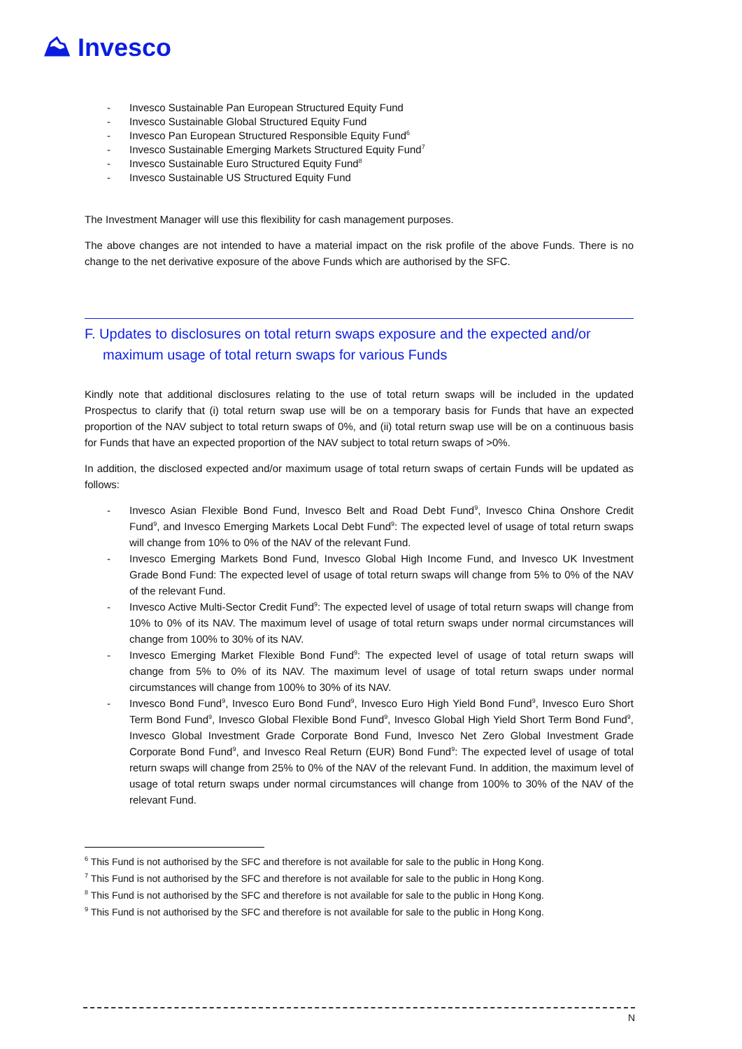⛰ Invesco
- Invesco Sustainable Pan European Structured Equity Fund
- Invesco Sustainable Global Structured Equity Fund
- Invesco Pan European Structured Responsible Equity Fund<sup>6</sup>
- Invesco Sustainable Emerging Markets Structured Equity Fund<sup>7</sup>
- Invesco Sustainable Euro Structured Equity Fund<sup>8</sup>
- Invesco Sustainable US Structured Equity Fund
The Investment Manager will use this flexibility for cash management purposes.
The above changes are not intended to have a material impact on the risk profile of the above Funds. There is no change to the net derivative exposure of the above Funds which are authorised by the SFC.
F. Updates to disclosures on total return swaps exposure and the expected and/or maximum usage of total return swaps for various Funds
Kindly note that additional disclosures relating to the use of total return swaps will be included in the updated Prospectus to clarify that (i) total return swap use will be on a temporary basis for Funds that have an expected proportion of the NAV subject to total return swaps of 0%, and (ii) total return swap use will be on a continuous basis for Funds that have an expected proportion of the NAV subject to total return swaps of >0%.
In addition, the disclosed expected and/or maximum usage of total return swaps of certain Funds will be updated as follows:
- Invesco Asian Flexible Bond Fund, Invesco Belt and Road Debt Fund<sup>9</sup>, Invesco China Onshore Credit Fund<sup>9</sup>, and Invesco Emerging Markets Local Debt Fund<sup>9</sup>: The expected level of usage of total return swaps will change from 10% to 0% of the NAV of the relevant Fund.
- Invesco Emerging Markets Bond Fund, Invesco Global High Income Fund, and Invesco UK Investment Grade Bond Fund: The expected level of usage of total return swaps will change from 5% to 0% of the NAV of the relevant Fund.
- Invesco Active Multi-Sector Credit Fund<sup>9</sup>: The expected level of usage of total return swaps will change from 10% to 0% of its NAV. The maximum level of usage of total return swaps under normal circumstances will change from 100% to 30% of its NAV.
- Invesco Emerging Market Flexible Bond Fund<sup>9</sup>: The expected level of usage of total return swaps will change from 5% to 0% of its NAV. The maximum level of usage of total return swaps under normal circumstances will change from 100% to 30% of its NAV.
- Invesco Bond Fund<sup>9</sup>, Invesco Euro Bond Fund<sup>9</sup>, Invesco Euro High Yield Bond Fund<sup>9</sup>, Invesco Euro Short Term Bond Fund<sup>9</sup>, Invesco Global Flexible Bond Fund<sup>9</sup>, Invesco Global High Yield Short Term Bond Fund<sup>9</sup>, Invesco Global Investment Grade Corporate Bond Fund, Invesco Net Zero Global Investment Grade Corporate Bond Fund<sup>9</sup>, and Invesco Real Return (EUR) Bond Fund<sup>9</sup>: The expected level of usage of total return swaps will change from 25% to 0% of the NAV of the relevant Fund. In addition, the maximum level of usage of total return swaps under normal circumstances will change from 100% to 30% of the NAV of the relevant Fund.
<sup>6</sup> This Fund is not authorised by the SFC and therefore is not available for sale to the public in Hong Kong.
<sup>7</sup> This Fund is not authorised by the SFC and therefore is not available for sale to the public in Hong Kong.
<sup>8</sup> This Fund is not authorised by the SFC and therefore is not available for sale to the public in Hong Kong.
<sup>9</sup> This Fund is not authorised by the SFC and therefore is not available for sale to the public in Hong Kong.
N